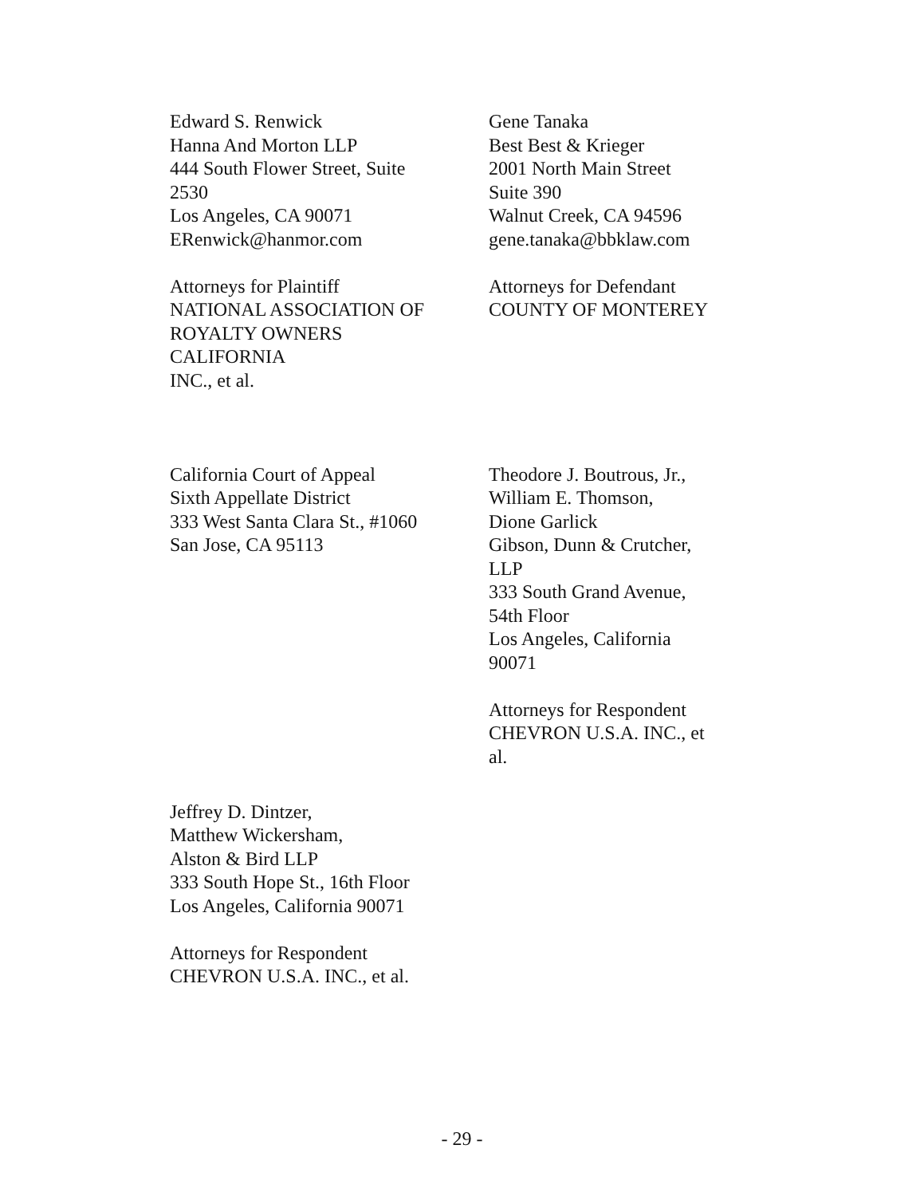Edward S. Renwick
Hanna And Morton LLP
444 South Flower Street, Suite
2530
Los Angeles, CA 90071
ERenwick@hanmor.com
Attorneys for Plaintiff
NATIONAL ASSOCIATION OF
ROYALTY OWNERS
CALIFORNIA
INC., et al.
Gene Tanaka
Best Best & Krieger
2001 North Main Street
Suite 390
Walnut Creek, CA 94596
gene.tanaka@bbklaw.com
Attorneys for Defendant
COUNTY OF MONTEREY
California Court of Appeal
Sixth Appellate District
333 West Santa Clara St., #1060
San Jose, CA 95113
Theodore J. Boutrous, Jr.,
William E. Thomson,
Dione Garlick
Gibson, Dunn & Crutcher,
LLP
333 South Grand Avenue,
54th Floor
Los Angeles, California
90071
Attorneys for Respondent
CHEVRON U.S.A. INC., et
al.
Jeffrey D. Dintzer,
Matthew Wickersham,
Alston & Bird LLP
333 South Hope St., 16th Floor
Los Angeles, California 90071
Attorneys for Respondent
CHEVRON U.S.A. INC., et al.
- 29 -